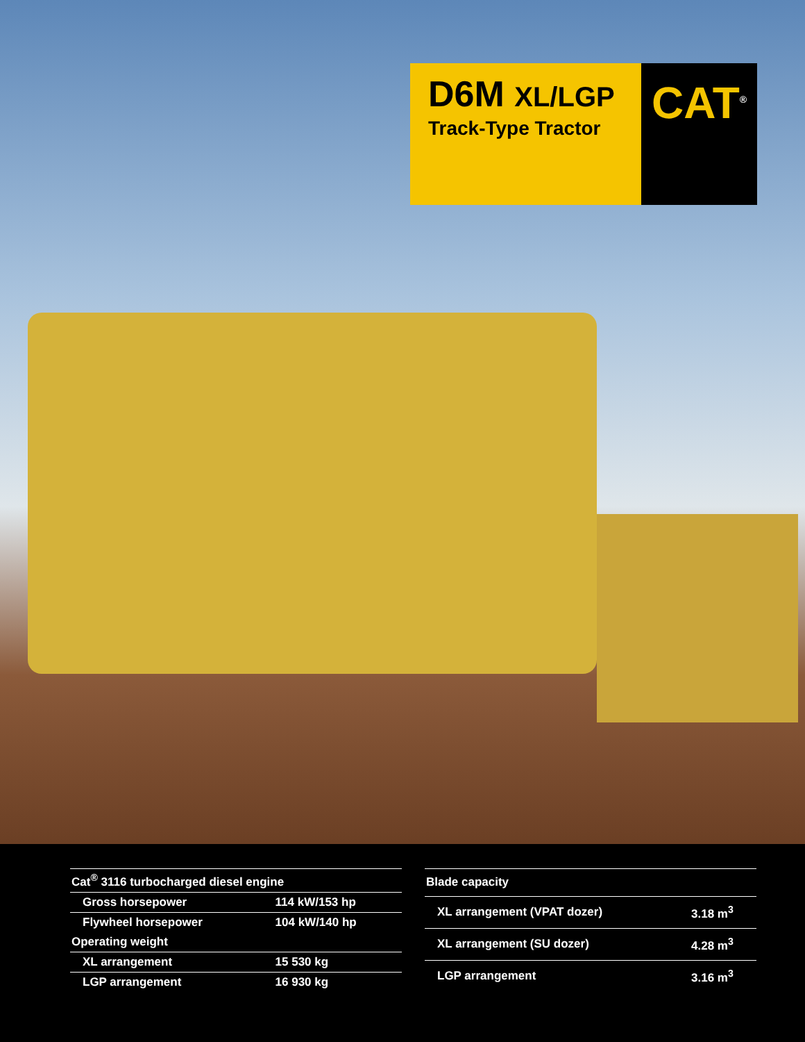D6M XL/LGP
Track-Type Tractor
CAT<sup>®</sup>
| Cat<sup>®</sup> 3116 turbocharged diesel engine | |
| --- | --- |
| Gross horsepower | 114 kW/153 hp |
| Flywheel horsepower | 104 kW/140 hp |
| Operating weight | |
| XL arrangement | 15 530 kg |
| LGP arrangement | 16 930 kg |
| Blade capacity | |
| --- | --- |
| XL arrangement (VPAT dozer) | 3.18 m<sup>3</sup> |
| XL arrangement (SU dozer) | 4.28 m<sup>3</sup> |
| LGP arrangement | 3.16 m<sup>3</sup> |